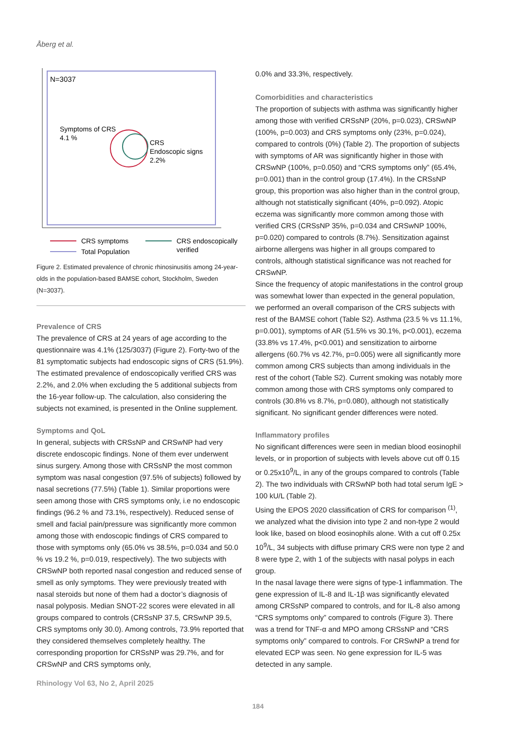Åberg et al.
N=3037
Symptoms of CRS
4.1 %
CRS
Endoscopic signs
2.2%
CRS symptoms
Total Population
CRS endoscopically
verified
Figure 2. Estimated prevalence of chronic rhinosinusitis among 24-year-olds in the population-based BAMSE cohort, Stockholm, Sweden (N=3037).
Prevalence of CRS
The prevalence of CRS at 24 years of age according to the questionnaire was 4.1% (125/3037) (Figure 2). Forty-two of the 81 symptomatic subjects had endoscopic signs of CRS (51.9%). The estimated prevalence of endoscopically verified CRS was 2.2%, and 2.0% when excluding the 5 additional subjects from the 16-year follow-up. The calculation, also considering the subjects not examined, is presented in the Online supplement.
Symptoms and QoL
In general, subjects with CRSsNP and CRSwNP had very discrete endoscopic findings. None of them ever underwent sinus surgery. Among those with CRSsNP the most common symptom was nasal congestion (97.5% of subjects) followed by nasal secretions (77.5%) (Table 1). Similar proportions were seen among those with CRS symptoms only, i.e no endoscopic findings (96.2 % and 73.1%, respectively). Reduced sense of smell and facial pain/pressure was significantly more common among those with endoscopic findings of CRS compared to those with symptoms only (65.0% vs 38.5%, p=0.034 and 50.0 % vs 19.2 %, p=0.019, respectively). The two subjects with CRSwNP both reported nasal congestion and reduced sense of smell as only symptoms. They were previously treated with nasal steroids but none of them had a doctor’s diagnosis of nasal polyposis. Median SNOT-22 scores were elevated in all groups compared to controls (CRSsNP 37.5, CRSwNP 39.5, CRS symptoms only 30.0). Among controls, 73.9% reported that they considered themselves completely healthy. The corresponding proportion for CRSsNP was 29.7%, and for CRSwNP and CRS symptoms only,
0.0% and 33.3%, respectively.
Comorbidities and characteristics
The proportion of subjects with asthma was significantly higher among those with verified CRSsNP (20%, p=0.023), CRSwNP (100%, p=0.003) and CRS symptoms only (23%, p=0.024), compared to controls (0%) (Table 2). The proportion of subjects with symptoms of AR was significantly higher in those with CRSwNP (100%, p=0.050) and “CRS symptoms only” (65.4%, p=0.001) than in the control group (17.4%). In the CRSsNP group, this proportion was also higher than in the control group, although not statistically significant (40%, p=0.092). Atopic eczema was significantly more common among those with verified CRS (CRSsNP 35%, p=0.034 and CRSwNP 100%, p=0.020) compared to controls (8.7%). Sensitization against airborne allergens was higher in all groups compared to controls, although statistical significance was not reached for CRSwNP.
Since the frequency of atopic manifestations in the control group was somewhat lower than expected in the general population, we performed an overall comparison of the CRS subjects with rest of the BAMSE cohort (Table S2). Asthma (23.5 % vs 11.1%, p=0.001), symptoms of AR (51.5% vs 30.1%, p<0.001), eczema (33.8% vs 17.4%, p<0.001) and sensitization to airborne allergens (60.7% vs 42.7%, p=0.005) were all significantly more common among CRS subjects than among individuals in the rest of the cohort (Table S2). Current smoking was notably more common among those with CRS symptoms only compared to controls (30.8% vs 8.7%, p=0.080), although not statistically significant. No significant gender differences were noted.
Inflammatory profiles
No significant differences were seen in median blood eosinophil levels, or in proportion of subjects with levels above cut off 0.15 or 0.25x10<sup>9</sup>/L, in any of the groups compared to controls (Table 2). The two individuals with CRSwNP both had total serum IgE > 100 kU/L (Table 2).
Using the EPOS 2020 classification of CRS for comparison <sup>(1)</sup>, we analyzed what the division into type 2 and non-type 2 would look like, based on blood eosinophils alone. With a cut off 0.25x 10<sup>9</sup>/L, 34 subjects with diffuse primary CRS were non type 2 and 8 were type 2, with 1 of the subjects with nasal polyps in each group.
In the nasal lavage there were signs of type-1 inflammation. The gene expression of IL-8 and IL-1β was significantly elevated among CRSsNP compared to controls, and for IL-8 also among “CRS symptoms only” compared to controls (Figure 3). There was a trend for TNF-α and MPO among CRSsNP and “CRS symptoms only” compared to controls. For CRSwNP a trend for elevated ECP was seen. No gene expression for IL-5 was detected in any sample.
Rhinology Vol 63, No 2, April 2025
184